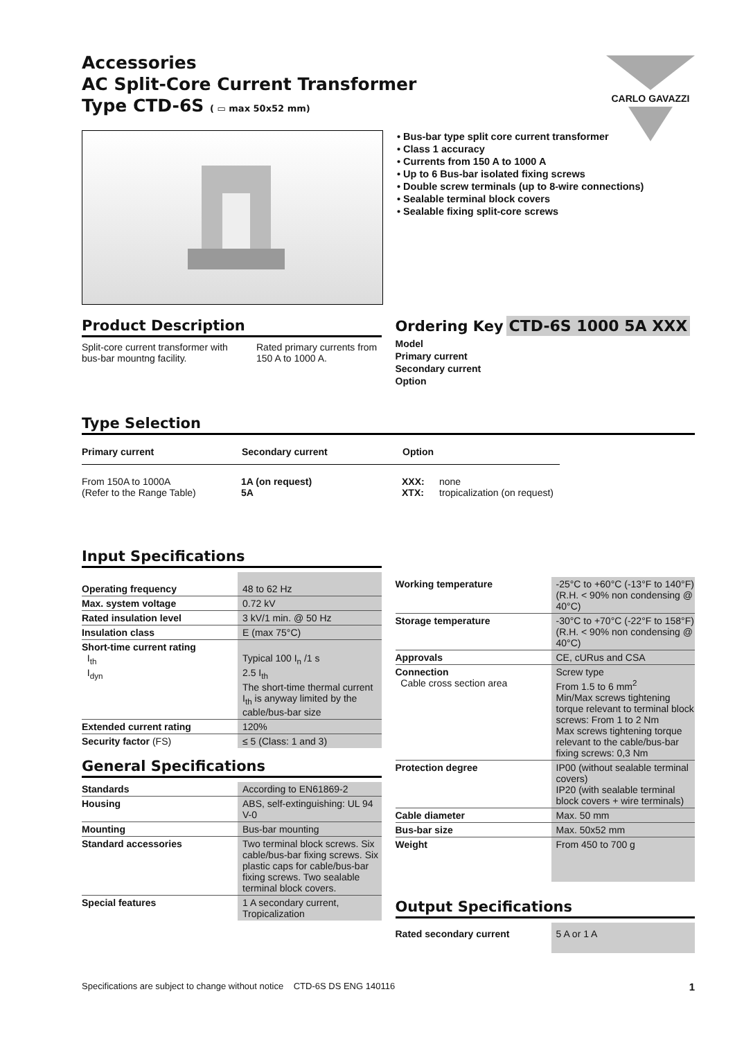Accessories
AC Split-Core Current Transformer
Type CTD-6S ( ▭ max 50x52 mm)
CARLO GAVAZZI
• Bus-bar type split core current transformer
• Class 1 accuracy
• Currents from 150 A to 1000 A
• Up to 6 Bus-bar isolated fixing screws
• Double screw terminals (up to 8-wire connections)
• Sealable terminal block covers
• Sealable fixing split-core screws
Product Description
Split-core current transformer with bus-bar mountng facility.
Rated primary currents from 150 A to 1000 A.
Ordering Key CTD-6S 1000 5A XXX
Model
Primary current
Secondary current
Option
Type Selection
| Primary current | Secondary current | Option | |
| --- | --- | --- | --- |
| From 150A to 1000A (Refer to the Range Table) | 1A (on request) 5A | XXX: XTX: | none tropicalization (on request) |
Input Specifications
| Operating frequency | 48 to 62 Hz |
| Max. system voltage | 0.72 kV |
| Rated insulation level | 3 kV/1 min. @ 50 Hz |
| Insulation class | E (max 75°C) |
| Short-time current rating I<sub>th</sub> I<sub>dyn</sub> | Typical 100 I<sub>n</sub> /1 s 2.5 I<sub>th</sub> The short-time thermal current I<sub>th</sub> is anyway limited by the cable/bus-bar size |
| Extended current rating | 120% |
| Security factor (FS) | ≤ 5 (Class: 1 and 3) |
General Specifications
| Standards | According to EN61869-2 |
| Housing | ABS, self-extinguishing: UL 94 V-0 |
| Mounting | Bus-bar mounting |
| Standard accessories | Two terminal block screws. Six cable/bus-bar fixing screws. Six plastic caps for cable/bus-bar fixing screws. Two sealable terminal block covers. |
| Special features | 1 A secondary current, Tropicalization |
| Working temperature | -25°C to +60°C (-13°F to 140°F) (R.H. < 90% non condensing @ 40°C) |
| Storage temperature | -30°C to +70°C (-22°F to 158°F) (R.H. < 90% non condensing @ 40°C) |
| Approvals | CE, cURus and CSA |
| Connection Cable cross section area | Screw type From 1.5 to 6 mm<sup>2</sup> Min/Max screws tightening torque relevant to terminal block screws: From 1 to 2 Nm Max screws tightening torque relevant to the cable/bus-bar fixing screws: 0,3 Nm |
| Protection degree | IP00 (without sealable terminal covers) IP20 (with sealable terminal block covers + wire terminals) |
| Cable diameter | Max. 50 mm |
| Bus-bar size | Max. 50x52 mm |
| Weight | From 450 to 700 g |
Output Specifications
| Rated secondary current | 5 A or 1 A |
Specifications are subject to change without notice CTD-6S DS ENG 140116 1